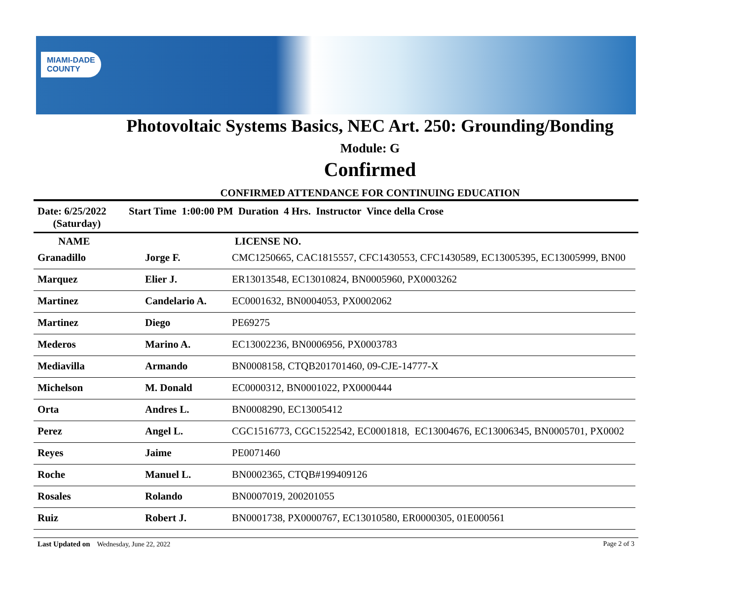MIAMI-DADE
COUNTY
Photovoltaic Systems Basics, NEC Art. 250: Grounding/Bonding
Module: G
Confirmed
CONFIRMED ATTENDANCE FOR CONTINUING EDUCATION
Date: 6/25/2022
(Saturday)
Start Time 1:00:00 PM Duration 4 Hrs. Instructor Vince della Crose
| NAME | | LICENSE NO. |
| --- | --- | --- |
| Granadillo | Jorge F. | CMC1250665, CAC1815557, CFC1430553, CFC1430589, EC13005395, EC13005999, BN00 |
| Marquez | Elier J. | ER13013548, EC13010824, BN0005960, PX0003262 |
| Martinez | Candelario A. | EC0001632, BN0004053, PX0002062 |
| Martinez | Diego | PE69275 |
| Mederos | Marino A. | EC13002236, BN0006956, PX0003783 |
| Mediavilla | Armando | BN0008158, CTQB201701460, 09-CJE-14777-X |
| Michelson | M. Donald | EC0000312, BN0001022, PX0000444 |
| Orta | Andres L. | BN0008290, EC13005412 |
| Perez | Angel L. | CGC1516773, CGC1522542, EC0001818, EC13004676, EC13006345, BN0005701, PX0002 |
| Reyes | Jaime | PE0071460 |
| Roche | Manuel L. | BN0002365, CTQB#199409126 |
| Rosales | Rolando | BN0007019, 200201055 |
| Ruiz | Robert J. | BN0001738, PX0000767, EC13010580, ER0000305, 01E000561 |
Last Updated on Wednesday, June 22, 2022
Page 2 of 3